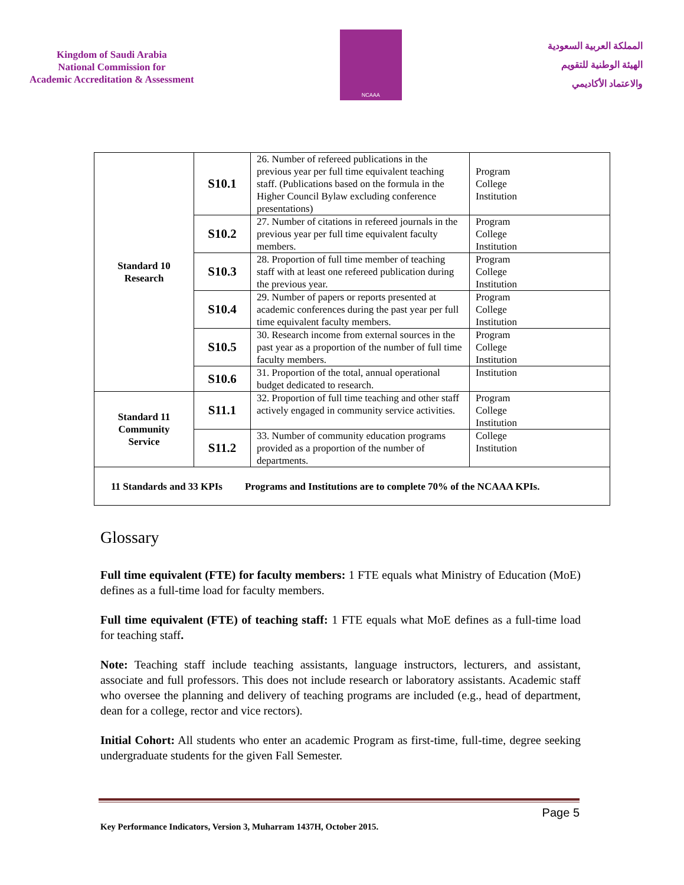Kingdom of Saudi Arabia
National Commission for
Academic Accreditation & Assessment
NCAAA
المملكة العربية السعودية
الهيئة الوطنية للتقويم
والاعتماد الأكاديمي
| Standard 10 Research | S10.1 | 26. Number of refereed publications in the previous year per full time equivalent teaching staff. (Publications based on the formula in the Higher Council Bylaw excluding conference presentations) | Program College Institution |
| | S10.2 | 27. Number of citations in refereed journals in the previous year per full time equivalent faculty members. | Program College Institution |
| | S10.3 | 28. Proportion of full time member of teaching staff with at least one refereed publication during the previous year. | Program College Institution |
| | S10.4 | 29. Number of papers or reports presented at academic conferences during the past year per full time equivalent faculty members. | Program College Institution |
| | S10.5 | 30. Research income from external sources in the past year as a proportion of the number of full time faculty members. | Program College Institution |
| | S10.6 | 31. Proportion of the total, annual operational budget dedicated to research. | Institution |
| Standard 11 Community Service | S11.1 | 32. Proportion of full time teaching and other staff actively engaged in community service activities. | Program College Institution |
| | S11.2 | 33. Number of community education programs provided as a proportion of the number of departments. | College Institution |
| 11 Standards and 33 KPIs Programs and Institutions are to complete 70% of the NCAAA KPIs. | | | |
Glossary
Full time equivalent (FTE) for faculty members: 1 FTE equals what Ministry of Education (MoE) defines as a full-time load for faculty members.
Full time equivalent (FTE) of teaching staff: 1 FTE equals what MoE defines as a full-time load for teaching staff.
Note: Teaching staff include teaching assistants, language instructors, lecturers, and assistant, associate and full professors. This does not include research or laboratory assistants. Academic staff who oversee the planning and delivery of teaching programs are included (e.g., head of department, dean for a college, rector and vice rectors).
Initial Cohort: All students who enter an academic Program as first-time, full-time, degree seeking undergraduate students for the given Fall Semester.
Page 5
Key Performance Indicators, Version 3, Muharram 1437H, October 2015.